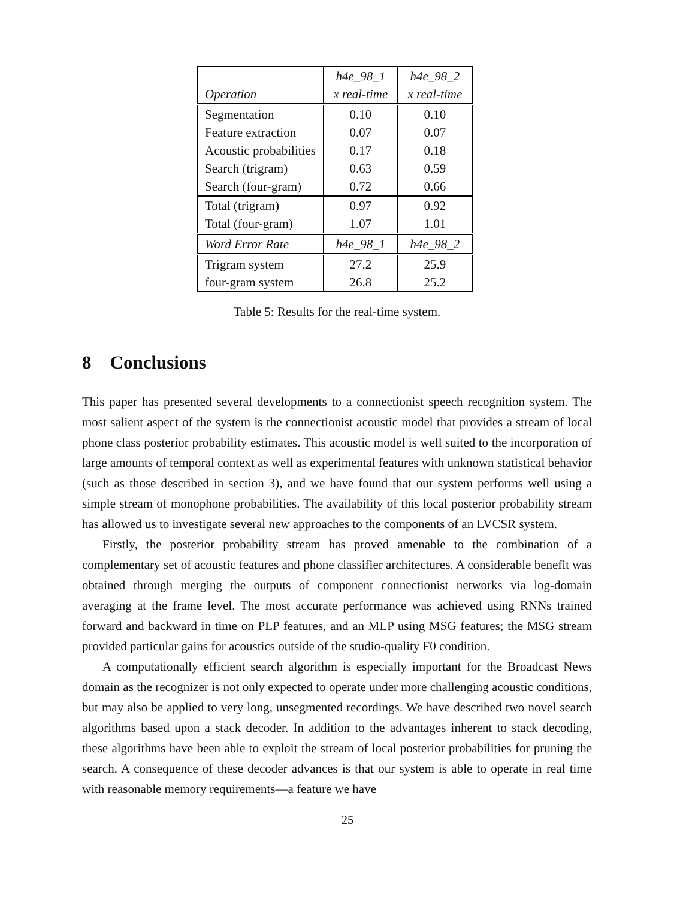| | h4e_98_1 | h4e_98_2 |
| --- | --- | --- |
| Operation | x real-time | x real-time |
| Segmentation | 0.10 | 0.10 |
| Feature extraction | 0.07 | 0.07 |
| Acoustic probabilities | 0.17 | 0.18 |
| Search (trigram) | 0.63 | 0.59 |
| Search (four-gram) | 0.72 | 0.66 |
| Total (trigram) | 0.97 | 0.92 |
| Total (four-gram) | 1.07 | 1.01 |
| Word Error Rate | h4e_98_1 | h4e_98_2 |
| Trigram system | 27.2 | 25.9 |
| four-gram system | 26.8 | 25.2 |
Table 5: Results for the real-time system.
8 Conclusions
This paper has presented several developments to a connectionist speech recognition system. The most salient aspect of the system is the connectionist acoustic model that provides a stream of local phone class posterior probability estimates. This acoustic model is well suited to the incorporation of large amounts of temporal context as well as experimental features with unknown statistical behavior (such as those described in section 3), and we have found that our system performs well using a simple stream of monophone probabilities. The availability of this local posterior probability stream has allowed us to investigate several new approaches to the components of an LVCSR system.
Firstly, the posterior probability stream has proved amenable to the combination of a complementary set of acoustic features and phone classifier architectures. A considerable benefit was obtained through merging the outputs of component connectionist networks via log-domain averaging at the frame level. The most accurate performance was achieved using RNNs trained forward and backward in time on PLP features, and an MLP using MSG features; the MSG stream provided particular gains for acoustics outside of the studio-quality F0 condition.
A computationally efficient search algorithm is especially important for the Broadcast News domain as the recognizer is not only expected to operate under more challenging acoustic conditions, but may also be applied to very long, unsegmented recordings. We have described two novel search algorithms based upon a stack decoder. In addition to the advantages inherent to stack decoding, these algorithms have been able to exploit the stream of local posterior probabilities for pruning the search. A consequence of these decoder advances is that our system is able to operate in real time with reasonable memory requirements—a feature we have
25